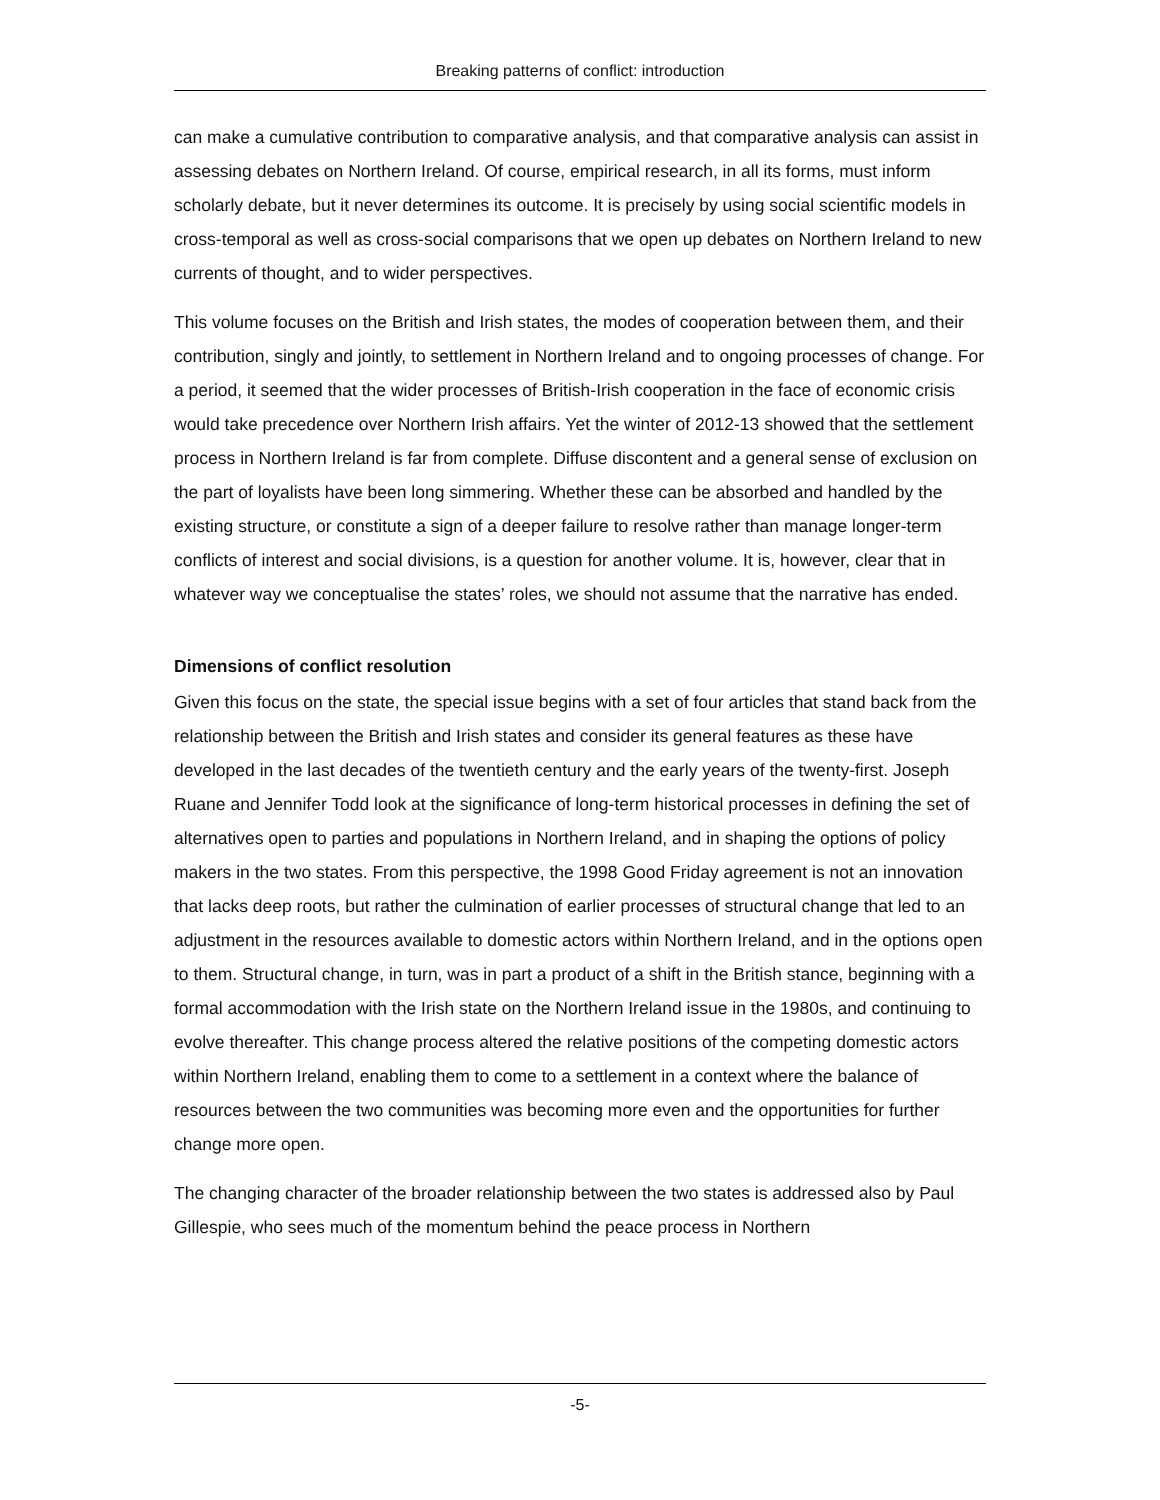Breaking patterns of conflict: introduction
can make a cumulative contribution to comparative analysis, and that comparative analysis can assist in assessing debates on Northern Ireland. Of course, empirical research, in all its forms, must inform scholarly debate, but it never determines its outcome. It is precisely by using social scientific models in cross-temporal as well as cross-social comparisons that we open up debates on Northern Ireland to new currents of thought, and to wider perspectives.
This volume focuses on the British and Irish states, the modes of cooperation between them, and their contribution, singly and jointly, to settlement in Northern Ireland and to ongoing processes of change. For a period, it seemed that the wider processes of British-Irish cooperation in the face of economic crisis would take precedence over Northern Irish affairs. Yet the winter of 2012-13 showed that the settlement process in Northern Ireland is far from complete. Diffuse discontent and a general sense of exclusion on the part of loyalists have been long simmering. Whether these can be absorbed and handled by the existing structure, or constitute a sign of a deeper failure to resolve rather than manage longer-term conflicts of interest and social divisions, is a question for another volume. It is, however, clear that in whatever way we conceptualise the states’ roles, we should not assume that the narrative has ended.
Dimensions of conflict resolution
Given this focus on the state, the special issue begins with a set of four articles that stand back from the relationship between the British and Irish states and consider its general features as these have developed in the last decades of the twentieth century and the early years of the twenty-first. Joseph Ruane and Jennifer Todd look at the significance of long-term historical processes in defining the set of alternatives open to parties and populations in Northern Ireland, and in shaping the options of policy makers in the two states. From this perspective, the 1998 Good Friday agreement is not an innovation that lacks deep roots, but rather the culmination of earlier processes of structural change that led to an adjustment in the resources available to domestic actors within Northern Ireland, and in the options open to them. Structural change, in turn, was in part a product of a shift in the British stance, beginning with a formal accommodation with the Irish state on the Northern Ireland issue in the 1980s, and continuing to evolve thereafter. This change process altered the relative positions of the competing domestic actors within Northern Ireland, enabling them to come to a settlement in a context where the balance of resources between the two communities was becoming more even and the opportunities for further change more open.
The changing character of the broader relationship between the two states is addressed also by Paul Gillespie, who sees much of the momentum behind the peace process in Northern
-5-